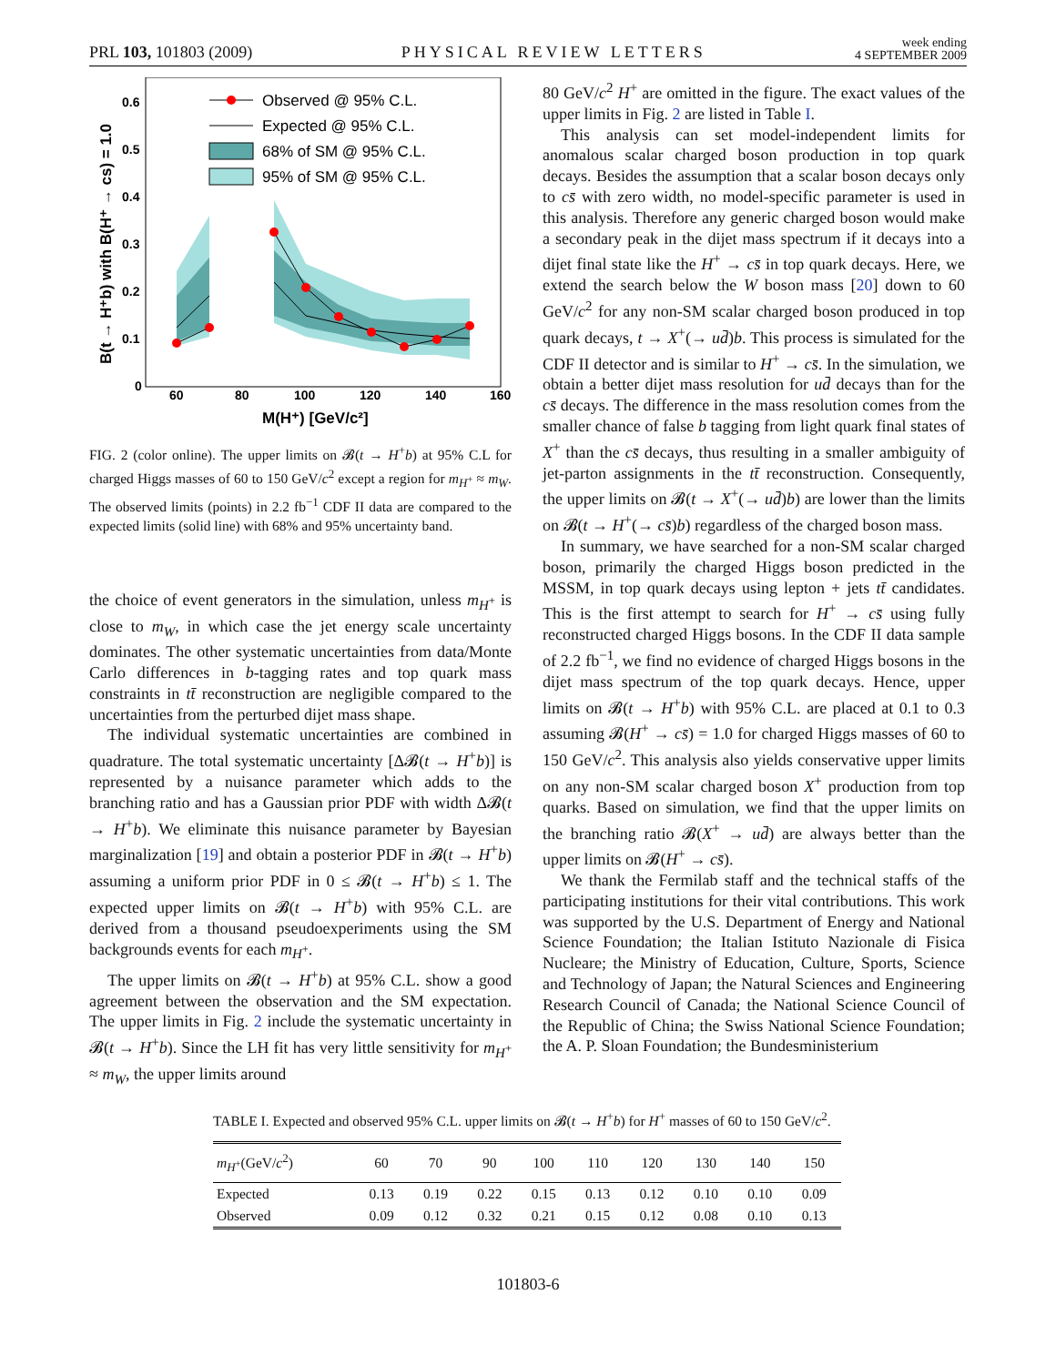PRL 103, 101803 (2009)
PHYSICAL REVIEW LETTERS
week ending
4 SEPTEMBER 2009
Observed @ 95% C.L.
Expected @ 95% C.L.
68% of SM @ 95% C.L.
95% of SM @ 95% C.L.
0
0.1
0.2
0.3
0.4
0.5
0.6
60
80
100
120
140
160
M(H⁺) [GeV/c²]
B(t → H⁺b) with B(H⁺ → cs) = 1.0
FIG. 2 (color online). The upper limits on 𝓑(t → H<sup>+</sup>b) at 95% C.L for charged Higgs masses of 60 to 150 GeV/c<sup>2</sup> except a region for m<sub>H<sup>+</sup></sub> ≈ m<sub>W</sub>. The observed limits (points) in 2.2 fb<sup>−1</sup> CDF II data are compared to the expected limits (solid line) with 68% and 95% uncertainty band.
the choice of event generators in the simulation, unless m<sub>H<sup>+</sup></sub> is close to m<sub>W</sub>, in which case the jet energy scale uncertainty dominates. The other systematic uncertainties from data/Monte Carlo differences in b-tagging rates and top quark mass constraints in tt̄ reconstruction are negligible compared to the uncertainties from the perturbed dijet mass shape.
The individual systematic uncertainties are combined in quadrature. The total systematic uncertainty [Δ𝓑(t → H<sup>+</sup>b)] is represented by a nuisance parameter which adds to the branching ratio and has a Gaussian prior PDF with width Δ𝓑(t → H<sup>+</sup>b). We eliminate this nuisance parameter by Bayesian marginalization [19] and obtain a posterior PDF in 𝓑(t → H<sup>+</sup>b) assuming a uniform prior PDF in 0 ≤ 𝓑(t → H<sup>+</sup>b) ≤ 1. The expected upper limits on 𝓑(t → H<sup>+</sup>b) with 95% C.L. are derived from a thousand pseudoexperiments using the SM backgrounds events for each m<sub>H<sup>+</sup></sub>.
The upper limits on 𝓑(t → H<sup>+</sup>b) at 95% C.L. show a good agreement between the observation and the SM expectation. The upper limits in Fig. 2 include the systematic uncertainty in 𝓑(t → H<sup>+</sup>b). Since the LH fit has very little sensitivity for m<sub>H<sup>+</sup></sub> ≈ m<sub>W</sub>, the upper limits around
80 GeV/c<sup>2</sup> H<sup>+</sup> are omitted in the figure. The exact values of the upper limits in Fig. 2 are listed in Table I.
This analysis can set model-independent limits for anomalous scalar charged boson production in top quark decays. Besides the assumption that a scalar boson decays only to cs̄ with zero width, no model-specific parameter is used in this analysis. Therefore any generic charged boson would make a secondary peak in the dijet mass spectrum if it decays into a dijet final state like the H<sup>+</sup> → cs̄ in top quark decays. Here, we extend the search below the W boson mass [20] down to 60 GeV/c<sup>2</sup> for any non-SM scalar charged boson produced in top quark decays, t → X<sup>+</sup>(→ ud̄)b. This process is simulated for the CDF II detector and is similar to H<sup>+</sup> → cs̄. In the simulation, we obtain a better dijet mass resolution for ud̄ decays than for the cs̄ decays. The difference in the mass resolution comes from the smaller chance of false b tagging from light quark final states of X<sup>+</sup> than the cs̄ decays, thus resulting in a smaller ambiguity of jet-parton assignments in the tt̄ reconstruction. Consequently, the upper limits on 𝓑(t → X<sup>+</sup>(→ ud̄)b) are lower than the limits on 𝓑(t → H<sup>+</sup>(→ cs̄)b) regardless of the charged boson mass.
In summary, we have searched for a non-SM scalar charged boson, primarily the charged Higgs boson predicted in the MSSM, in top quark decays using lepton + jets tt̄ candidates. This is the first attempt to search for H<sup>+</sup> → cs̄ using fully reconstructed charged Higgs bosons. In the CDF II data sample of 2.2 fb<sup>−1</sup>, we find no evidence of charged Higgs bosons in the dijet mass spectrum of the top quark decays. Hence, upper limits on 𝓑(t → H<sup>+</sup>b) with 95% C.L. are placed at 0.1 to 0.3 assuming 𝓑(H<sup>+</sup> → cs̄) = 1.0 for charged Higgs masses of 60 to 150 GeV/c<sup>2</sup>. This analysis also yields conservative upper limits on any non-SM scalar charged boson X<sup>+</sup> production from top quarks. Based on simulation, we find that the upper limits on the branching ratio 𝓑(X<sup>+</sup> → ud̄) are always better than the upper limits on 𝓑(H<sup>+</sup> → cs̄).
We thank the Fermilab staff and the technical staffs of the participating institutions for their vital contributions. This work was supported by the U.S. Department of Energy and National Science Foundation; the Italian Istituto Nazionale di Fisica Nucleare; the Ministry of Education, Culture, Sports, Science and Technology of Japan; the Natural Sciences and Engineering Research Council of Canada; the National Science Council of the Republic of China; the Swiss National Science Foundation; the A. P. Sloan Foundation; the Bundesministerium
TABLE I. Expected and observed 95% C.L. upper limits on 𝓑(t → H<sup>+</sup>b) for H<sup>+</sup> masses of 60 to 150 GeV/c<sup>2</sup>.
| m<sub>H<sup>+</sup></sub>(GeV/ c<sup>2</sup>) | 60 | 70 | 90 | 100 | 110 | 120 | 130 | 140 | 150 |
| --- | --- | --- | --- | --- | --- | --- | --- | --- | --- |
| Expected | 0.13 | 0.19 | 0.22 | 0.15 | 0.13 | 0.12 | 0.10 | 0.10 | 0.09 |
| Observed | 0.09 | 0.12 | 0.32 | 0.21 | 0.15 | 0.12 | 0.08 | 0.10 | 0.13 |
101803-6